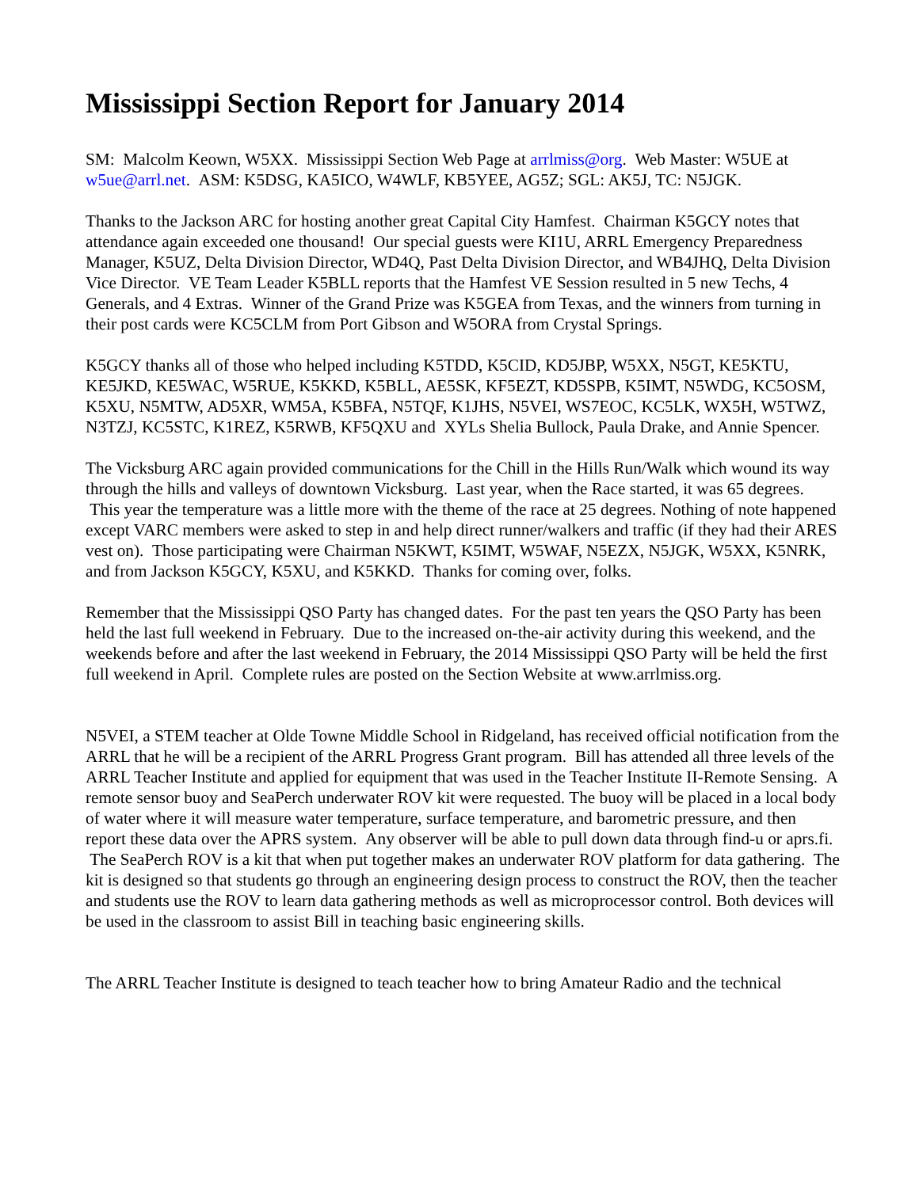Mississippi Section Report for January 2014
SM: Malcolm Keown, W5XX. Mississippi Section Web Page at arrlmiss@org. Web Master: W5UE at w5ue@arrl.net. ASM: K5DSG, KA5ICO, W4WLF, KB5YEE, AG5Z; SGL: AK5J, TC: N5JGK.
Thanks to the Jackson ARC for hosting another great Capital City Hamfest. Chairman K5GCY notes that attendance again exceeded one thousand! Our special guests were KI1U, ARRL Emergency Preparedness Manager, K5UZ, Delta Division Director, WD4Q, Past Delta Division Director, and WB4JHQ, Delta Division Vice Director. VE Team Leader K5BLL reports that the Hamfest VE Session resulted in 5 new Techs, 4 Generals, and 4 Extras. Winner of the Grand Prize was K5GEA from Texas, and the winners from turning in their post cards were KC5CLM from Port Gibson and W5ORA from Crystal Springs.
K5GCY thanks all of those who helped including K5TDD, K5CID, KD5JBP, W5XX, N5GT, KE5KTU, KE5JKD, KE5WAC, W5RUE, K5KKD, K5BLL, AE5SK, KF5EZT, KD5SPB, K5IMT, N5WDG, KC5OSM, K5XU, N5MTW, AD5XR, WM5A, K5BFA, N5TQF, K1JHS, N5VEI, WS7EOC, KC5LK, WX5H, W5TWZ, N3TZJ, KC5STC, K1REZ, K5RWB, KF5QXU and XYLs Shelia Bullock, Paula Drake, and Annie Spencer.
The Vicksburg ARC again provided communications for the Chill in the Hills Run/Walk which wound its way through the hills and valleys of downtown Vicksburg. Last year, when the Race started, it was 65 degrees. This year the temperature was a little more with the theme of the race at 25 degrees. Nothing of note happened except VARC members were asked to step in and help direct runner/walkers and traffic (if they had their ARES vest on). Those participating were Chairman N5KWT, K5IMT, W5WAF, N5EZX, N5JGK, W5XX, K5NRK, and from Jackson K5GCY, K5XU, and K5KKD. Thanks for coming over, folks.
Remember that the Mississippi QSO Party has changed dates. For the past ten years the QSO Party has been held the last full weekend in February. Due to the increased on-the-air activity during this weekend, and the weekends before and after the last weekend in February, the 2014 Mississippi QSO Party will be held the first full weekend in April. Complete rules are posted on the Section Website at www.arrlmiss.org.
N5VEI, a STEM teacher at Olde Towne Middle School in Ridgeland, has received official notification from the ARRL that he will be a recipient of the ARRL Progress Grant program. Bill has attended all three levels of the ARRL Teacher Institute and applied for equipment that was used in the Teacher Institute II-Remote Sensing. A remote sensor buoy and SeaPerch underwater ROV kit were requested. The buoy will be placed in a local body of water where it will measure water temperature, surface temperature, and barometric pressure, and then report these data over the APRS system. Any observer will be able to pull down data through find-u or aprs.fi. The SeaPerch ROV is a kit that when put together makes an underwater ROV platform for data gathering. The kit is designed so that students go through an engineering design process to construct the ROV, then the teacher and students use the ROV to learn data gathering methods as well as microprocessor control. Both devices will be used in the classroom to assist Bill in teaching basic engineering skills.
The ARRL Teacher Institute is designed to teach teacher how to bring Amateur Radio and the technical